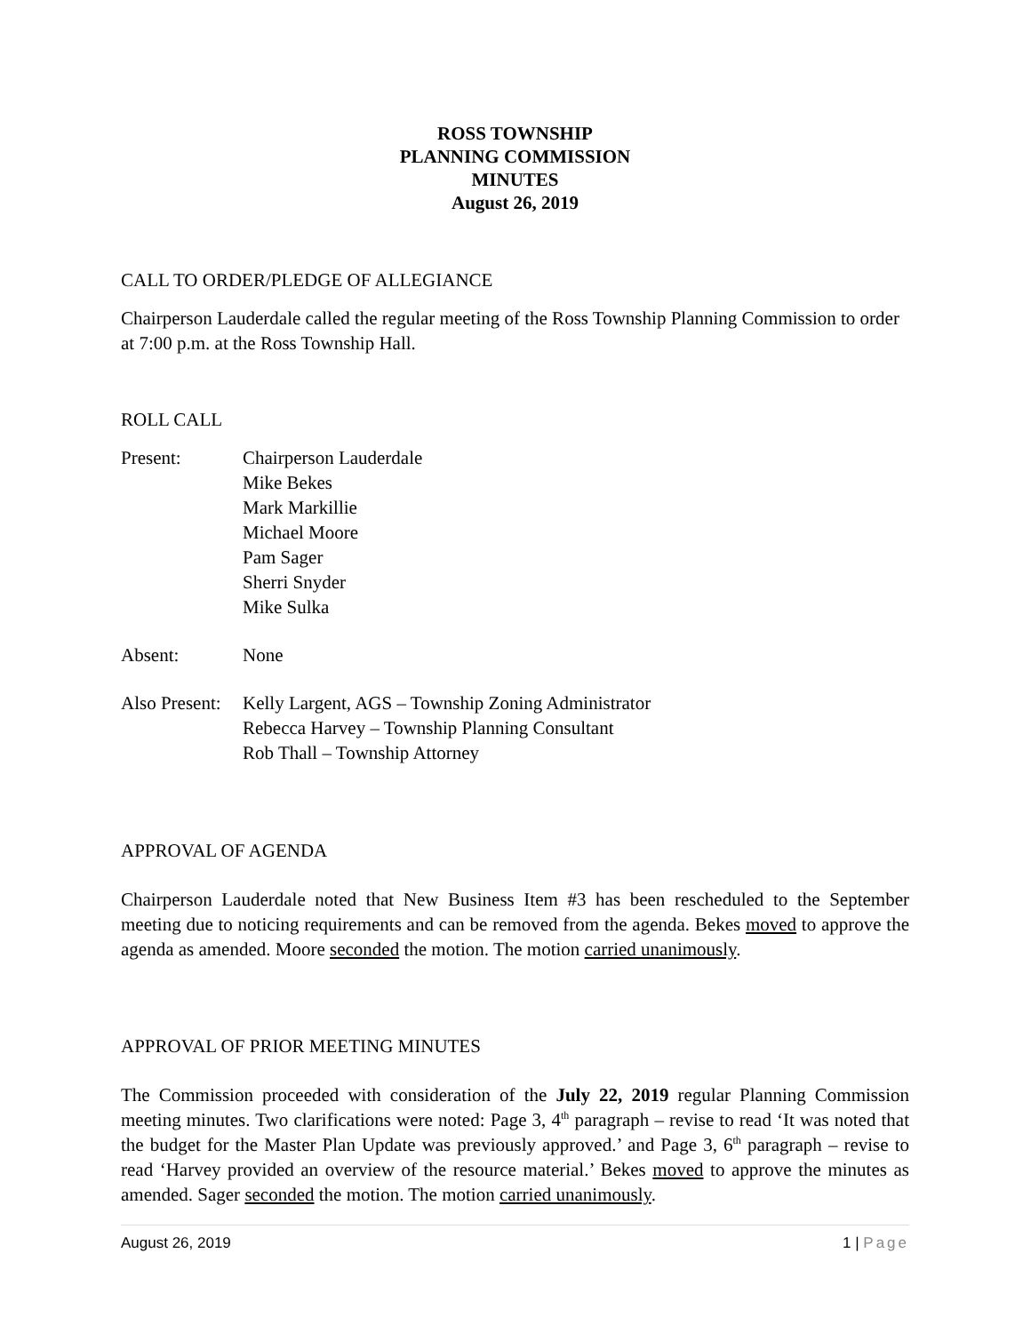ROSS TOWNSHIP
PLANNING COMMISSION
MINUTES
August 26, 2019
CALL TO ORDER/PLEDGE OF ALLEGIANCE
Chairperson Lauderdale called the regular meeting of the Ross Township Planning Commission to order at 7:00 p.m. at the Ross Township Hall.
ROLL CALL
Present: Chairperson Lauderdale
Mike Bekes
Mark Markillie
Michael Moore
Pam Sager
Sherri Snyder
Mike Sulka
Absent: None
Also Present:
Kelly Largent, AGS – Township Zoning Administrator
Rebecca Harvey – Township Planning Consultant
Rob Thall – Township Attorney
APPROVAL OF AGENDA
Chairperson Lauderdale noted that New Business Item #3 has been rescheduled to the September meeting due to noticing requirements and can be removed from the agenda. Bekes moved to approve the agenda as amended. Moore seconded the motion. The motion carried unanimously.
APPROVAL OF PRIOR MEETING MINUTES
The Commission proceeded with consideration of the July 22, 2019 regular Planning Commission meeting minutes. Two clarifications were noted: Page 3, 4<sup>th</sup> paragraph – revise to read ‘It was noted that the budget for the Master Plan Update was previously approved.’ and Page 3, 6<sup>th</sup> paragraph – revise to read ‘Harvey provided an overview of the resource material.’ Bekes moved to approve the minutes as amended. Sager seconded the motion. The motion carried unanimously.
August 26, 2019 1 | Page